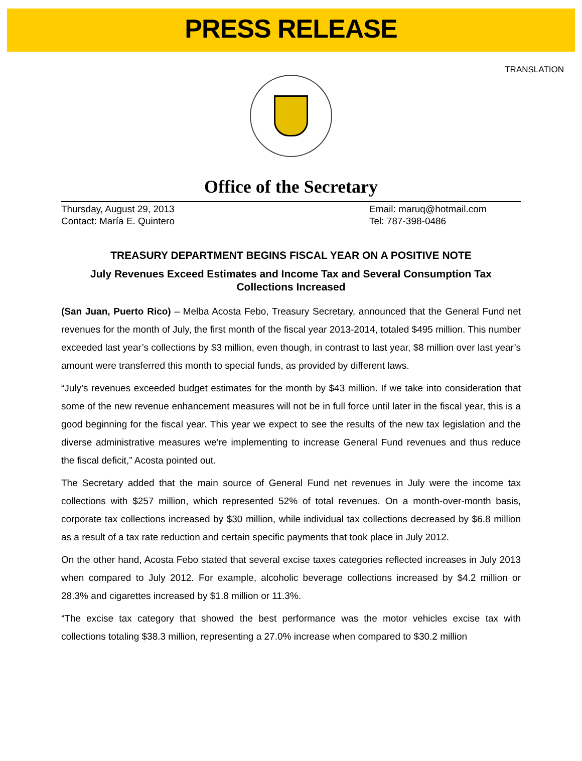PRESS RELEASE
TRANSLATION
Office of the Secretary
Thursday, August 29, 2013
Contact: María E. Quintero
Email: maruq@hotmail.com
Tel: 787-398-0486
TREASURY DEPARTMENT BEGINS FISCAL YEAR ON A POSITIVE NOTE
July Revenues Exceed Estimates and Income Tax and Several Consumption Tax Collections Increased
(San Juan, Puerto Rico) – Melba Acosta Febo, Treasury Secretary, announced that the General Fund net revenues for the month of July, the first month of the fiscal year 2013-2014, totaled $495 million. This number exceeded last year’s collections by $3 million, even though, in contrast to last year, $8 million over last year’s amount were transferred this month to special funds, as provided by different laws.
“July’s revenues exceeded budget estimates for the month by $43 million. If we take into consideration that some of the new revenue enhancement measures will not be in full force until later in the fiscal year, this is a good beginning for the fiscal year. This year we expect to see the results of the new tax legislation and the diverse administrative measures we’re implementing to increase General Fund revenues and thus reduce the fiscal deficit,” Acosta pointed out.
The Secretary added that the main source of General Fund net revenues in July were the income tax collections with $257 million, which represented 52% of total revenues. On a month-over-month basis, corporate tax collections increased by $30 million, while individual tax collections decreased by $6.8 million as a result of a tax rate reduction and certain specific payments that took place in July 2012.
On the other hand, Acosta Febo stated that several excise taxes categories reflected increases in July 2013 when compared to July 2012. For example, alcoholic beverage collections increased by $4.2 million or 28.3% and cigarettes increased by $1.8 million or 11.3%.
“The excise tax category that showed the best performance was the motor vehicles excise tax with collections totaling $38.3 million, representing a 27.0% increase when compared to $30.2 million